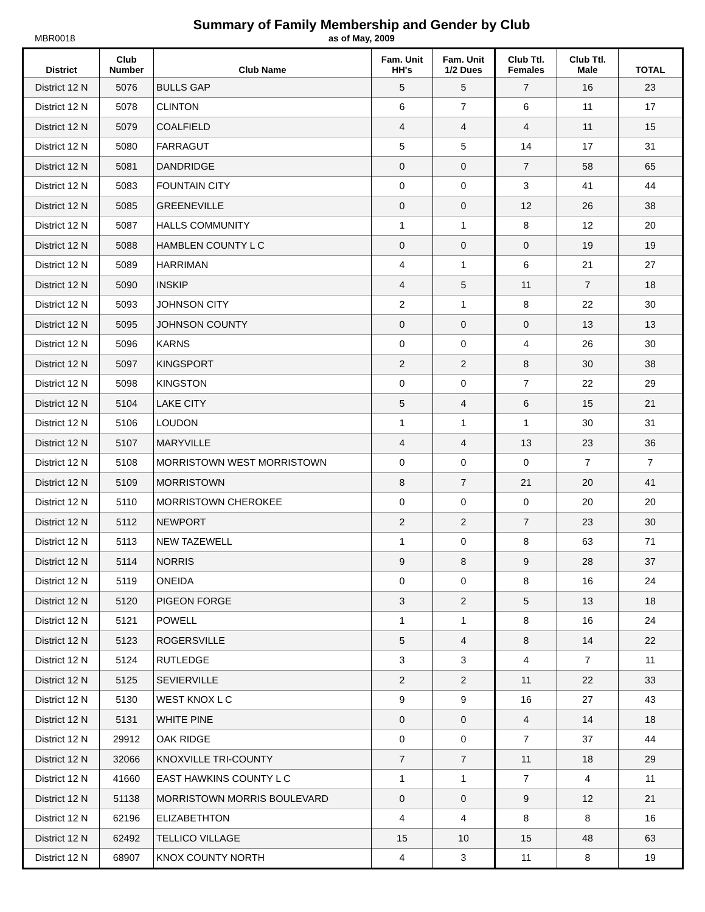MBR0018
Summary of Family Membership and Gender by Club
as of May, 2009
| District | Club Number | Club Name | Fam. Unit HH's | Fam. Unit 1/2 Dues | Club Ttl. Females | Club Ttl. Male | TOTAL |
| --- | --- | --- | --- | --- | --- | --- | --- |
| District 12 N | 5076 | BULLS GAP | 5 | 5 | 7 | 16 | 23 |
| District 12 N | 5078 | CLINTON | 6 | 7 | 6 | 11 | 17 |
| District 12 N | 5079 | COALFIELD | 4 | 4 | 4 | 11 | 15 |
| District 12 N | 5080 | FARRAGUT | 5 | 5 | 14 | 17 | 31 |
| District 12 N | 5081 | DANDRIDGE | 0 | 0 | 7 | 58 | 65 |
| District 12 N | 5083 | FOUNTAIN CITY | 0 | 0 | 3 | 41 | 44 |
| District 12 N | 5085 | GREENEVILLE | 0 | 0 | 12 | 26 | 38 |
| District 12 N | 5087 | HALLS COMMUNITY | 1 | 1 | 8 | 12 | 20 |
| District 12 N | 5088 | HAMBLEN COUNTY L C | 0 | 0 | 0 | 19 | 19 |
| District 12 N | 5089 | HARRIMAN | 4 | 1 | 6 | 21 | 27 |
| District 12 N | 5090 | INSKIP | 4 | 5 | 11 | 7 | 18 |
| District 12 N | 5093 | JOHNSON CITY | 2 | 1 | 8 | 22 | 30 |
| District 12 N | 5095 | JOHNSON COUNTY | 0 | 0 | 0 | 13 | 13 |
| District 12 N | 5096 | KARNS | 0 | 0 | 4 | 26 | 30 |
| District 12 N | 5097 | KINGSPORT | 2 | 2 | 8 | 30 | 38 |
| District 12 N | 5098 | KINGSTON | 0 | 0 | 7 | 22 | 29 |
| District 12 N | 5104 | LAKE CITY | 5 | 4 | 6 | 15 | 21 |
| District 12 N | 5106 | LOUDON | 1 | 1 | 1 | 30 | 31 |
| District 12 N | 5107 | MARYVILLE | 4 | 4 | 13 | 23 | 36 |
| District 12 N | 5108 | MORRISTOWN WEST MORRISTOWN | 0 | 0 | 0 | 7 | 7 |
| District 12 N | 5109 | MORRISTOWN | 8 | 7 | 21 | 20 | 41 |
| District 12 N | 5110 | MORRISTOWN CHEROKEE | 0 | 0 | 0 | 20 | 20 |
| District 12 N | 5112 | NEWPORT | 2 | 2 | 7 | 23 | 30 |
| District 12 N | 5113 | NEW TAZEWELL | 1 | 0 | 8 | 63 | 71 |
| District 12 N | 5114 | NORRIS | 9 | 8 | 9 | 28 | 37 |
| District 12 N | 5119 | ONEIDA | 0 | 0 | 8 | 16 | 24 |
| District 12 N | 5120 | PIGEON FORGE | 3 | 2 | 5 | 13 | 18 |
| District 12 N | 5121 | POWELL | 1 | 1 | 8 | 16 | 24 |
| District 12 N | 5123 | ROGERSVILLE | 5 | 4 | 8 | 14 | 22 |
| District 12 N | 5124 | RUTLEDGE | 3 | 3 | 4 | 7 | 11 |
| District 12 N | 5125 | SEVIERVILLE | 2 | 2 | 11 | 22 | 33 |
| District 12 N | 5130 | WEST KNOX L C | 9 | 9 | 16 | 27 | 43 |
| District 12 N | 5131 | WHITE PINE | 0 | 0 | 4 | 14 | 18 |
| District 12 N | 29912 | OAK RIDGE | 0 | 0 | 7 | 37 | 44 |
| District 12 N | 32066 | KNOXVILLE TRI-COUNTY | 7 | 7 | 11 | 18 | 29 |
| District 12 N | 41660 | EAST HAWKINS COUNTY L C | 1 | 1 | 7 | 4 | 11 |
| District 12 N | 51138 | MORRISTOWN MORRIS BOULEVARD | 0 | 0 | 9 | 12 | 21 |
| District 12 N | 62196 | ELIZABETHTON | 4 | 4 | 8 | 8 | 16 |
| District 12 N | 62492 | TELLICO VILLAGE | 15 | 10 | 15 | 48 | 63 |
| District 12 N | 68907 | KNOX COUNTY NORTH | 4 | 3 | 11 | 8 | 19 |